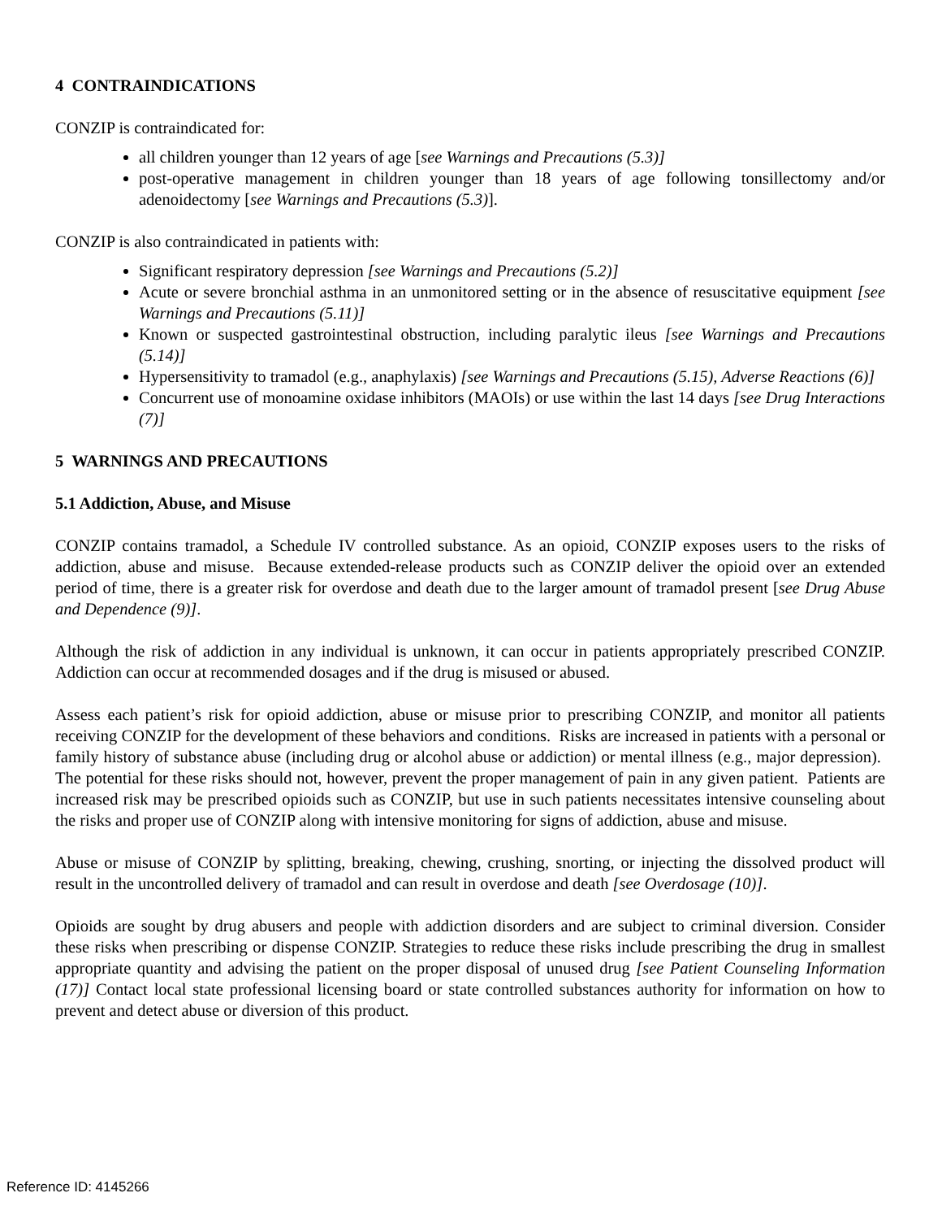4 CONTRAINDICATIONS
CONZIP is contraindicated for:
all children younger than 12 years of age [see Warnings and Precautions (5.3)]
post-operative management in children younger than 18 years of age following tonsillectomy and/or adenoidectomy [see Warnings and Precautions (5.3)].
CONZIP is also contraindicated in patients with:
Significant respiratory depression [see Warnings and Precautions (5.2)]
Acute or severe bronchial asthma in an unmonitored setting or in the absence of resuscitative equipment [see Warnings and Precautions (5.11)]
Known or suspected gastrointestinal obstruction, including paralytic ileus [see Warnings and Precautions (5.14)]
Hypersensitivity to tramadol (e.g., anaphylaxis) [see Warnings and Precautions (5.15), Adverse Reactions (6)]
Concurrent use of monoamine oxidase inhibitors (MAOIs) or use within the last 14 days [see Drug Interactions (7)]
5 WARNINGS AND PRECAUTIONS
5.1 Addiction, Abuse, and Misuse
CONZIP contains tramadol, a Schedule IV controlled substance. As an opioid, CONZIP exposes users to the risks of addiction, abuse and misuse. Because extended-release products such as CONZIP deliver the opioid over an extended period of time, there is a greater risk for overdose and death due to the larger amount of tramadol present [see Drug Abuse and Dependence (9)].
Although the risk of addiction in any individual is unknown, it can occur in patients appropriately prescribed CONZIP. Addiction can occur at recommended dosages and if the drug is misused or abused.
Assess each patient’s risk for opioid addiction, abuse or misuse prior to prescribing CONZIP, and monitor all patients receiving CONZIP for the development of these behaviors and conditions. Risks are increased in patients with a personal or family history of substance abuse (including drug or alcohol abuse or addiction) or mental illness (e.g., major depression). The potential for these risks should not, however, prevent the proper management of pain in any given patient. Patients are increased risk may be prescribed opioids such as CONZIP, but use in such patients necessitates intensive counseling about the risks and proper use of CONZIP along with intensive monitoring for signs of addiction, abuse and misuse.
Abuse or misuse of CONZIP by splitting, breaking, chewing, crushing, snorting, or injecting the dissolved product will result in the uncontrolled delivery of tramadol and can result in overdose and death [see Overdosage (10)].
Opioids are sought by drug abusers and people with addiction disorders and are subject to criminal diversion. Consider these risks when prescribing or dispense CONZIP. Strategies to reduce these risks include prescribing the drug in smallest appropriate quantity and advising the patient on the proper disposal of unused drug [see Patient Counseling Information (17)] Contact local state professional licensing board or state controlled substances authority for information on how to prevent and detect abuse or diversion of this product.
Reference ID: 4145266